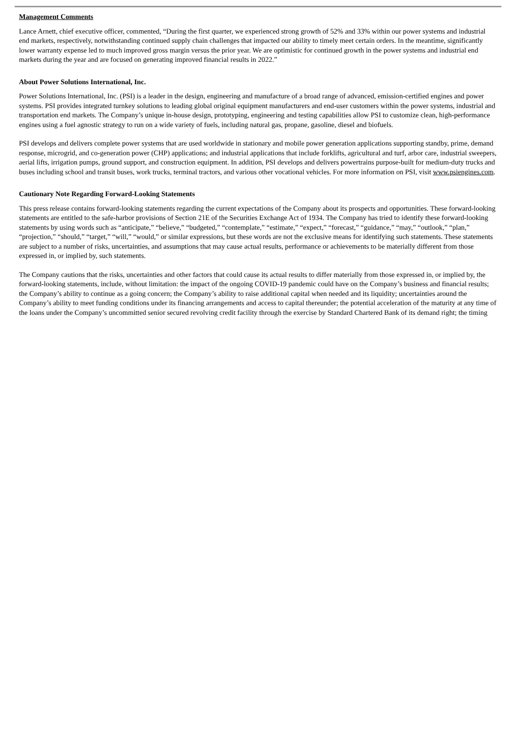Management Comments
Lance Arnett, chief executive officer, commented, “During the first quarter, we experienced strong growth of 52% and 33% within our power systems and industrial end markets, respectively, notwithstanding continued supply chain challenges that impacted our ability to timely meet certain orders. In the meantime, significantly lower warranty expense led to much improved gross margin versus the prior year. We are optimistic for continued growth in the power systems and industrial end markets during the year and are focused on generating improved financial results in 2022.”
About Power Solutions International, Inc.
Power Solutions International, Inc. (PSI) is a leader in the design, engineering and manufacture of a broad range of advanced, emission-certified engines and power systems. PSI provides integrated turnkey solutions to leading global original equipment manufacturers and end-user customers within the power systems, industrial and transportation end markets. The Company’s unique in-house design, prototyping, engineering and testing capabilities allow PSI to customize clean, high-performance engines using a fuel agnostic strategy to run on a wide variety of fuels, including natural gas, propane, gasoline, diesel and biofuels.
PSI develops and delivers complete power systems that are used worldwide in stationary and mobile power generation applications supporting standby, prime, demand response, microgrid, and co-generation power (CHP) applications; and industrial applications that include forklifts, agricultural and turf, arbor care, industrial sweepers, aerial lifts, irrigation pumps, ground support, and construction equipment. In addition, PSI develops and delivers powertrains purpose-built for medium-duty trucks and buses including school and transit buses, work trucks, terminal tractors, and various other vocational vehicles. For more information on PSI, visit www.psiengines.com.
Cautionary Note Regarding Forward-Looking Statements
This press release contains forward-looking statements regarding the current expectations of the Company about its prospects and opportunities. These forward-looking statements are entitled to the safe-harbor provisions of Section 21E of the Securities Exchange Act of 1934. The Company has tried to identify these forward-looking statements by using words such as “anticipate,” “believe,” “budgeted,” “contemplate,” “estimate,” “expect,” “forecast,” “guidance,” “may,” “outlook,” “plan,” “projection,” “should,” “target,” “will,” “would,” or similar expressions, but these words are not the exclusive means for identifying such statements. These statements are subject to a number of risks, uncertainties, and assumptions that may cause actual results, performance or achievements to be materially different from those expressed in, or implied by, such statements.
The Company cautions that the risks, uncertainties and other factors that could cause its actual results to differ materially from those expressed in, or implied by, the forward-looking statements, include, without limitation: the impact of the ongoing COVID-19 pandemic could have on the Company’s business and financial results; the Company’s ability to continue as a going concern; the Company’s ability to raise additional capital when needed and its liquidity; uncertainties around the Company’s ability to meet funding conditions under its financing arrangements and access to capital thereunder; the potential acceleration of the maturity at any time of the loans under the Company’s uncommitted senior secured revolving credit facility through the exercise by Standard Chartered Bank of its demand right; the timing